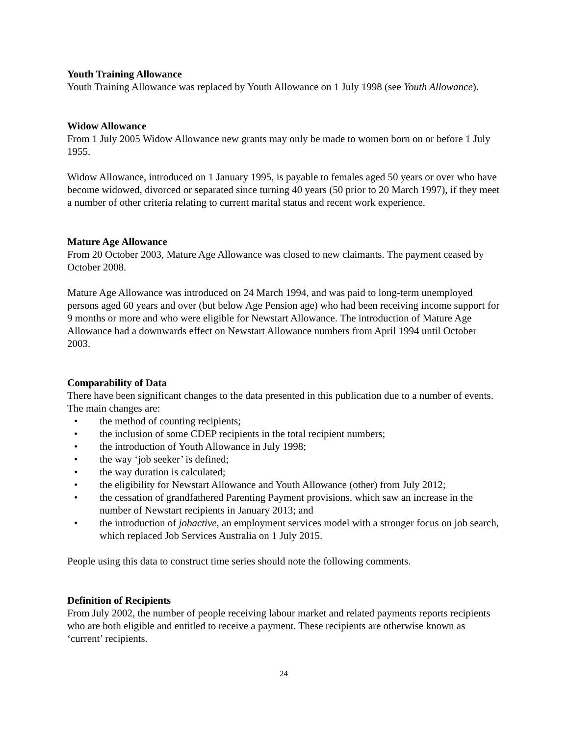Youth Training Allowance
Youth Training Allowance was replaced by Youth Allowance on 1 July 1998 (see Youth Allowance).
Widow Allowance
From 1 July 2005 Widow Allowance new grants may only be made to women born on or before 1 July 1955.
Widow Allowance, introduced on 1 January 1995, is payable to females aged 50 years or over who have become widowed, divorced or separated since turning 40 years (50 prior to 20 March 1997), if they meet a number of other criteria relating to current marital status and recent work experience.
Mature Age Allowance
From 20 October 2003, Mature Age Allowance was closed to new claimants. The payment ceased by October 2008.
Mature Age Allowance was introduced on 24 March 1994, and was paid to long-term unemployed persons aged 60 years and over (but below Age Pension age) who had been receiving income support for 9 months or more and who were eligible for Newstart Allowance. The introduction of Mature Age Allowance had a downwards effect on Newstart Allowance numbers from April 1994 until October 2003.
Comparability of Data
There have been significant changes to the data presented in this publication due to a number of events. The main changes are:
• the method of counting recipients;
• the inclusion of some CDEP recipients in the total recipient numbers;
• the introduction of Youth Allowance in July 1998;
• the way ‘job seeker’ is defined;
• the way duration is calculated;
• the eligibility for Newstart Allowance and Youth Allowance (other) from July 2012;
• the cessation of grandfathered Parenting Payment provisions, which saw an increase in the number of Newstart recipients in January 2013; and
• the introduction of jobactive, an employment services model with a stronger focus on job search, which replaced Job Services Australia on 1 July 2015.
People using this data to construct time series should note the following comments.
Definition of Recipients
From July 2002, the number of people receiving labour market and related payments reports recipients who are both eligible and entitled to receive a payment. These recipients are otherwise known as ‘current’ recipients.
24